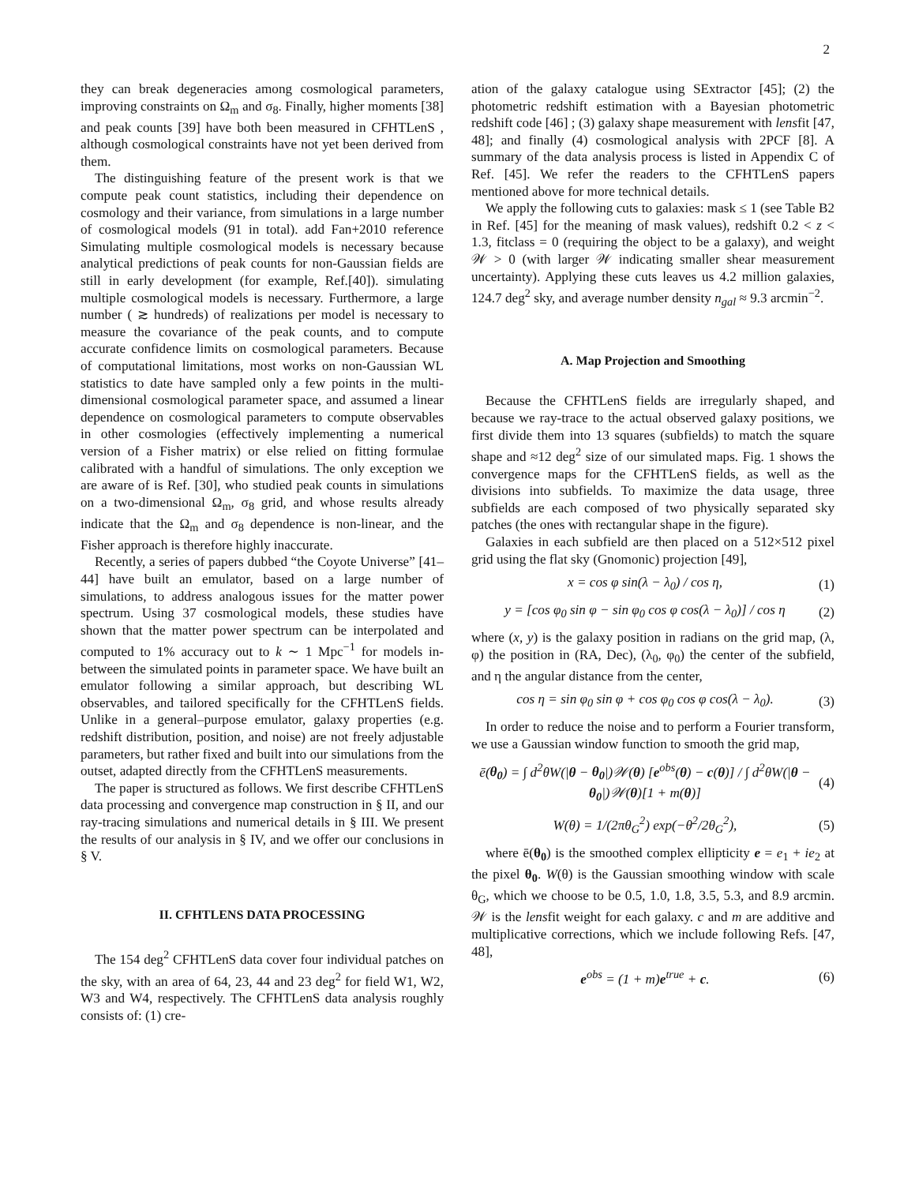2
they can break degeneracies among cosmological parameters, improving constraints on Ω<sub>m</sub> and σ<sub>8</sub>. Finally, higher moments [38] and peak counts [39] have both been measured in CFHTLenS , although cosmological constraints have not yet been derived from them.
The distinguishing feature of the present work is that we compute peak count statistics, including their dependence on cosmology and their variance, from simulations in a large number of cosmological models (91 in total). add Fan+2010 reference Simulating multiple cosmological models is necessary because analytical predictions of peak counts for non-Gaussian fields are still in early development (for example, Ref.[40]). simulating multiple cosmological models is necessary. Furthermore, a large number ( ≳ hundreds) of realizations per model is necessary to measure the covariance of the peak counts, and to compute accurate confidence limits on cosmological parameters. Because of computational limitations, most works on non-Gaussian WL statistics to date have sampled only a few points in the multi-dimensional cosmological parameter space, and assumed a linear dependence on cosmological parameters to compute observables in other cosmologies (effectively implementing a numerical version of a Fisher matrix) or else relied on fitting formulae calibrated with a handful of simulations. The only exception we are aware of is Ref. [30], who studied peak counts in simulations on a two-dimensional Ω<sub>m</sub>, σ<sub>8</sub> grid, and whose results already indicate that the Ω<sub>m</sub> and σ<sub>8</sub> dependence is non-linear, and the Fisher approach is therefore highly inaccurate.
Recently, a series of papers dubbed “the Coyote Universe” [41–44] have built an emulator, based on a large number of simulations, to address analogous issues for the matter power spectrum. Using 37 cosmological models, these studies have shown that the matter power spectrum can be interpolated and computed to 1% accuracy out to k ∼ 1 Mpc<sup>−1</sup> for models in-between the simulated points in parameter space. We have built an emulator following a similar approach, but describing WL observables, and tailored specifically for the CFHTLenS fields. Unlike in a general–purpose emulator, galaxy properties (e.g. redshift distribution, position, and noise) are not freely adjustable parameters, but rather fixed and built into our simulations from the outset, adapted directly from the CFHTLenS measurements.
The paper is structured as follows. We first describe CFHTLenS data processing and convergence map construction in § II, and our ray-tracing simulations and numerical details in § III. We present the results of our analysis in § IV, and we offer our conclusions in § V.
II. CFHTLENS DATA PROCESSING
The 154 deg<sup>2</sup> CFHTLenS data cover four individual patches on the sky, with an area of 64, 23, 44 and 23 deg<sup>2</sup> for field W1, W2, W3 and W4, respectively. The CFHTLenS data analysis roughly consists of: (1) cre-
ation of the galaxy catalogue using SExtractor [45]; (2) the photometric redshift estimation with a Bayesian photometric redshift code [46] ; (3) galaxy shape measurement with lensfit [47, 48]; and finally (4) cosmological analysis with 2PCF [8]. A summary of the data analysis process is listed in Appendix C of Ref. [45]. We refer the readers to the CFHTLenS papers mentioned above for more technical details.
We apply the following cuts to galaxies: mask ≤ 1 (see Table B2 in Ref. [45] for the meaning of mask values), redshift 0.2 < z < 1.3, fitclass = 0 (requiring the object to be a galaxy), and weight 𝒲 > 0 (with larger 𝒲 indicating smaller shear measurement uncertainty). Applying these cuts leaves us 4.2 million galaxies, 124.7 deg<sup>2</sup> sky, and average number density n<sub>gal</sub> ≈ 9.3 arcmin<sup>−2</sup>.
A. Map Projection and Smoothing
Because the CFHTLenS fields are irregularly shaped, and because we ray-trace to the actual observed galaxy positions, we first divide them into 13 squares (subfields) to match the square shape and ≈12 deg<sup>2</sup> size of our simulated maps. Fig. 1 shows the convergence maps for the CFHTLenS fields, as well as the divisions into subfields. To maximize the data usage, three subfields are each composed of two physically separated sky patches (the ones with rectangular shape in the figure).
Galaxies in each subfield are then placed on a 512×512 pixel grid using the flat sky (Gnomonic) projection [49],
x = cos φ sin(λ − λ<sub>0</sub>) / cos η, (1)
y = [cos φ<sub>0</sub> sin φ − sin φ<sub>0</sub> cos φ cos(λ − λ<sub>0</sub>)] / cos η (2)
where (x, y) is the galaxy position in radians on the grid map, (λ, φ) the position in (RA, Dec), (λ<sub>0</sub>, φ<sub>0</sub>) the center of the subfield, and η the angular distance from the center,
cos η = sin φ<sub>0</sub> sin φ + cos φ<sub>0</sub> cos φ cos(λ − λ<sub>0</sub>). (3)
In order to reduce the noise and to perform a Fourier transform, we use a Gaussian window function to smooth the grid map,
ē(θ<sub>0</sub>) = ∫ d<sup>2</sup>θW(|θ − θ<sub>0</sub>|)𝒲(θ) [e<sup>obs</sup>(θ) − c(θ)] / ∫ d<sup>2</sup>θW(|θ − θ<sub>0</sub>|)𝒲(θ)[1 + m(θ)] (4)
W(θ) = 1/(2πθ<sub>G</sub><sup>2</sup>) exp(−θ<sup>2</sup>/2θ<sub>G</sub><sup>2</sup>), (5)
where ē(θ<sub>0</sub>) is the smoothed complex ellipticity e = e<sub>1</sub> + ie<sub>2</sub> at the pixel θ<sub>0</sub>. W(θ) is the Gaussian smoothing window with scale θ<sub>G</sub>, which we choose to be 0.5, 1.0, 1.8, 3.5, 5.3, and 8.9 arcmin. 𝒲 is the lensfit weight for each galaxy. c and m are additive and multiplicative corrections, which we include following Refs. [47, 48],
e<sup>obs</sup> = (1 + m)e<sup>true</sup> + c. (6)